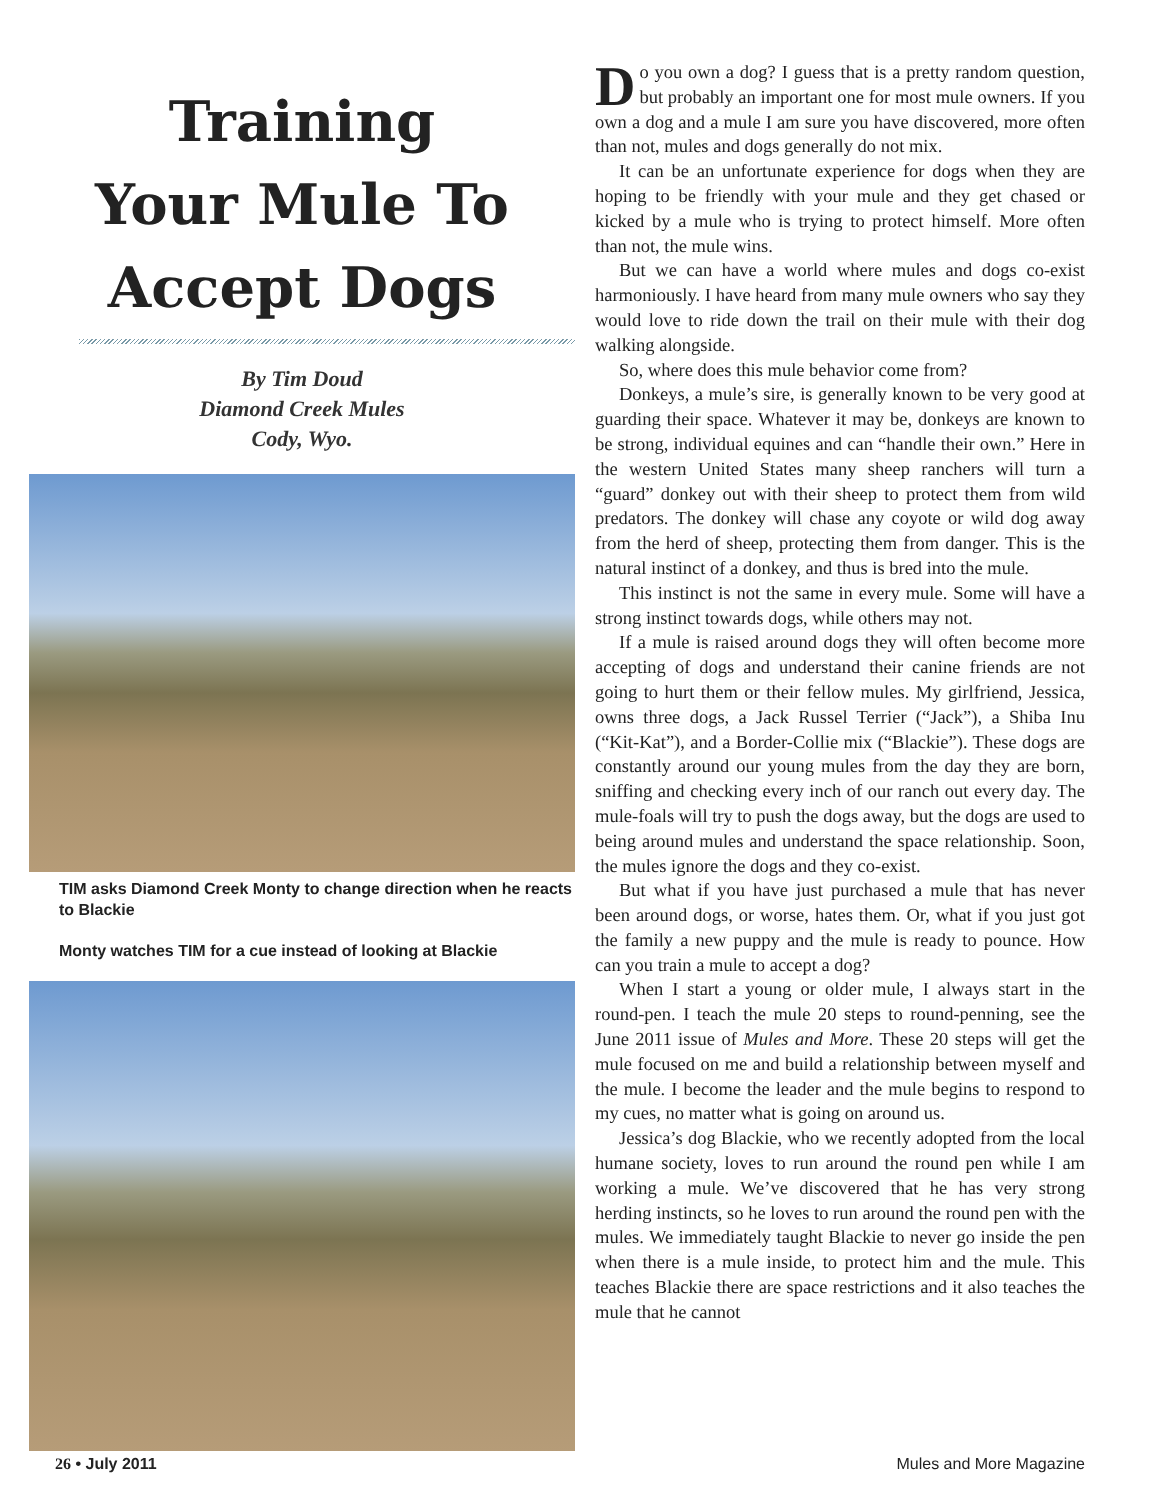Training
Your Mule To
Accept Dogs
By Tim Doud
Diamond Creek Mules
Cody, Wyo.
TIM asks Diamond Creek Monty to change direction when he reacts to Blackie
Monty watches TIM for a cue instead of looking at Blackie
Do you own a dog? I guess that is a pretty random question, but probably an important one for most mule owners. If you own a dog and a mule I am sure you have discovered, more often than not, mules and dogs generally do not mix.
It can be an unfortunate experience for dogs when they are hoping to be friendly with your mule and they get chased or kicked by a mule who is trying to protect himself. More often than not, the mule wins.
But we can have a world where mules and dogs co-exist harmoniously. I have heard from many mule owners who say they would love to ride down the trail on their mule with their dog walking alongside.
So, where does this mule behavior come from?
Donkeys, a mule’s sire, is generally known to be very good at guarding their space. Whatever it may be, donkeys are known to be strong, individual equines and can “handle their own.” Here in the western United States many sheep ranchers will turn a “guard” donkey out with their sheep to protect them from wild predators. The donkey will chase any coyote or wild dog away from the herd of sheep, protecting them from danger. This is the natural instinct of a donkey, and thus is bred into the mule.
This instinct is not the same in every mule. Some will have a strong instinct towards dogs, while others may not.
If a mule is raised around dogs they will often become more accepting of dogs and understand their canine friends are not going to hurt them or their fellow mules. My girlfriend, Jessica, owns three dogs, a Jack Russel Terrier (“Jack”), a Shiba Inu (“Kit-Kat”), and a Border-Collie mix (“Blackie”). These dogs are constantly around our young mules from the day they are born, sniffing and checking every inch of our ranch out every day. The mule-foals will try to push the dogs away, but the dogs are used to being around mules and understand the space relationship. Soon, the mules ignore the dogs and they co-exist.
But what if you have just purchased a mule that has never been around dogs, or worse, hates them. Or, what if you just got the family a new puppy and the mule is ready to pounce. How can you train a mule to accept a dog?
When I start a young or older mule, I always start in the round-pen. I teach the mule 20 steps to round-penning, see the June 2011 issue of Mules and More. These 20 steps will get the mule focused on me and build a relationship between myself and the mule. I become the leader and the mule begins to respond to my cues, no matter what is going on around us.
Jessica’s dog Blackie, who we recently adopted from the local humane society, loves to run around the round pen while I am working a mule. We’ve discovered that he has very strong herding instincts, so he loves to run around the round pen with the mules. We immediately taught Blackie to never go inside the pen when there is a mule inside, to protect him and the mule. This teaches Blackie there are space restrictions and it also teaches the mule that he cannot
26 • July 2011 Mules and More Magazine